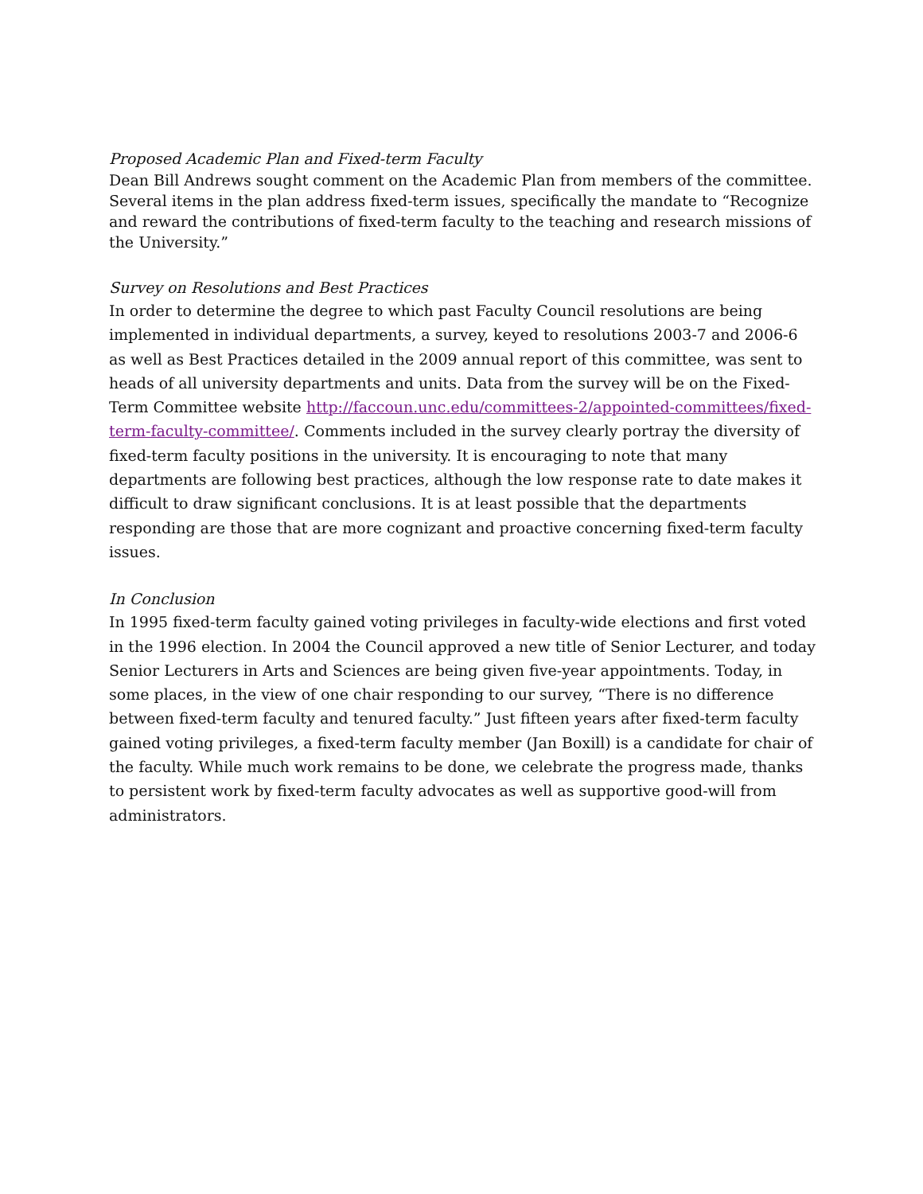Proposed Academic Plan and Fixed-term Faculty
Dean Bill Andrews sought comment on the Academic Plan from members of the committee. Several items in the plan address fixed-term issues, specifically the mandate to “Recognize and reward the contributions of fixed-term faculty to the teaching and research missions of the University.”
Survey on Resolutions and Best Practices
In order to determine the degree to which past Faculty Council resolutions are being implemented in individual departments, a survey, keyed to resolutions 2003-7 and 2006-6 as well as Best Practices detailed in the 2009 annual report of this committee, was sent to heads of all university departments and units. Data from the survey will be on the Fixed-Term Committee website http://faccoun.unc.edu/committees-2/appointed-committees/fixed-term-faculty-committee/. Comments included in the survey clearly portray the diversity of fixed-term faculty positions in the university. It is encouraging to note that many departments are following best practices, although the low response rate to date makes it difficult to draw significant conclusions. It is at least possible that the departments responding are those that are more cognizant and proactive concerning fixed-term faculty issues.
In Conclusion
In 1995 fixed-term faculty gained voting privileges in faculty-wide elections and first voted in the 1996 election. In 2004 the Council approved a new title of Senior Lecturer, and today Senior Lecturers in Arts and Sciences are being given five-year appointments. Today, in some places, in the view of one chair responding to our survey, “There is no difference between fixed-term faculty and tenured faculty.” Just fifteen years after fixed-term faculty gained voting privileges, a fixed-term faculty member (Jan Boxill) is a candidate for chair of the faculty. While much work remains to be done, we celebrate the progress made, thanks to persistent work by fixed-term faculty advocates as well as supportive good-will from administrators.